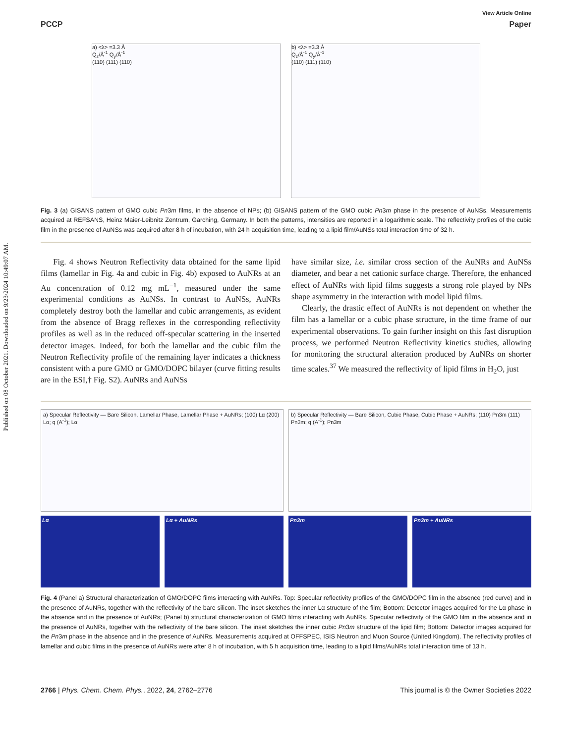Published on 08 October 2021. Downloaded on 9/23/2024 10:49:07 AM.
View Article Online
PCCP Paper
a) <λ> =3.3 Å
Q<sub>z</sub>/Å<sup>-1</sup> Q<sub>y</sub>/Å<sup>-1</sup>
(110) (111) (110)
b) <λ> =3.3 Å
Q<sub>z</sub>/Å<sup>-1</sup> Q<sub>y</sub>/Å<sup>-1</sup>
(110) (111) (110)
Fig. 3 (a) GISANS pattern of GMO cubic Pn3m films, in the absence of NPs; (b) GISANS pattern of the GMO cubic Pn3m phase in the presence of AuNSs. Measurements acquired at REFSANS, Heinz Maier-Leibnitz Zentrum, Garching, Germany. In both the patterns, intensities are reported in a logarithmic scale. The reflectivity profiles of the cubic film in the presence of AuNSs was acquired after 8 h of incubation, with 24 h acquisition time, leading to a lipid film/AuNSs total interaction time of 32 h.
Fig. 4 shows Neutron Reflectivity data obtained for the same lipid films (lamellar in Fig. 4a and cubic in Fig. 4b) exposed to AuNRs at an Au concentration of 0.12 mg mL<sup>−1</sup>, measured under the same experimental conditions as AuNSs. In contrast to AuNSs, AuNRs completely destroy both the lamellar and cubic arrangements, as evident from the absence of Bragg reflexes in the corresponding reflectivity profiles as well as in the reduced off-specular scattering in the inserted detector images. Indeed, for both the lamellar and the cubic film the Neutron Reflectivity profile of the remaining layer indicates a thickness consistent with a pure GMO or GMO/DOPC bilayer (curve fitting results are in the ESI,† Fig. S2). AuNRs and AuNSs
have similar size, i.e. similar cross section of the AuNRs and AuNSs diameter, and bear a net cationic surface charge. Therefore, the enhanced effect of AuNRs with lipid films suggests a strong role played by NPs shape asymmetry in the interaction with model lipid films.
Clearly, the drastic effect of AuNRs is not dependent on whether the film has a lamellar or a cubic phase structure, in the time frame of our experimental observations. To gain further insight on this fast disruption process, we performed Neutron Reflectivity kinetics studies, allowing for monitoring the structural alteration produced by AuNRs on shorter time scales.<sup>37</sup> We measured the reflectivity of lipid films in H<sub>2</sub>O, just
a) Specular Reflectivity — Bare Silicon, Lamellar Phase, Lamellar Phase + AuNRs; (100) Lα (200) Lα; q (A<sup>-1</sup>); Lα
b) Specular Reflectivity — Bare Silicon, Cubic Phase, Cubic Phase + AuNRs; (110) Pn3m (111) Pn3m; q (A<sup>-1</sup>); Pn3m
Lα Lα + AuNRs Pn3m Pn3m + AuNRs
Fig. 4 (Panel a) Structural characterization of GMO/DOPC films interacting with AuNRs. Top: Specular reflectivity profiles of the GMO/DOPC film in the absence (red curve) and in the presence of AuNRs, together with the reflectivity of the bare silicon. The inset sketches the inner Lα structure of the film; Bottom: Detector images acquired for the Lα phase in the absence and in the presence of AuNRs; (Panel b) structural characterization of GMO films interacting with AuNRs. Specular reflectivity of the GMO film in the absence and in the presence of AuNRs, together with the reflectivity of the bare silicon. The inset sketches the inner cubic Pn3m structure of the lipid film; Bottom: Detector images acquired for the Pn3m phase in the absence and in the presence of AuNRs. Measurements acquired at OFFSPEC, ISIS Neutron and Muon Source (United Kingdom). The reflectivity profiles of lamellar and cubic films in the presence of AuNRs were after 8 h of incubation, with 5 h acquisition time, leading to a lipid films/AuNRs total interaction time of 13 h.
2766 | Phys. Chem. Chem. Phys., 2022, 24, 2762–2776 This journal is © the Owner Societies 2022